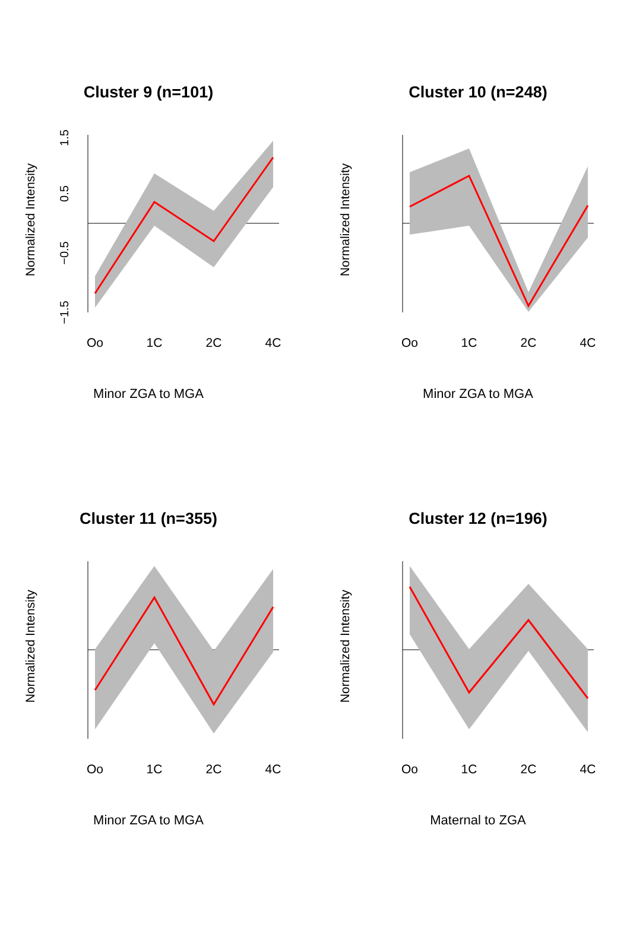Cluster 9 (n=101)
Normalized Intensity
1.5
0.5
−0.5
−1.5
Oo
1C
2C
4C
Minor ZGA to MGA
Cluster 10 (n=248)
Normalized Intensity
Oo
1C
2C
4C
Minor ZGA to MGA
Cluster 11 (n=355)
Normalized Intensity
Oo
1C
2C
4C
Minor ZGA to MGA
Cluster 12 (n=196)
Normalized Intensity
Oo
1C
2C
4C
Maternal to ZGA